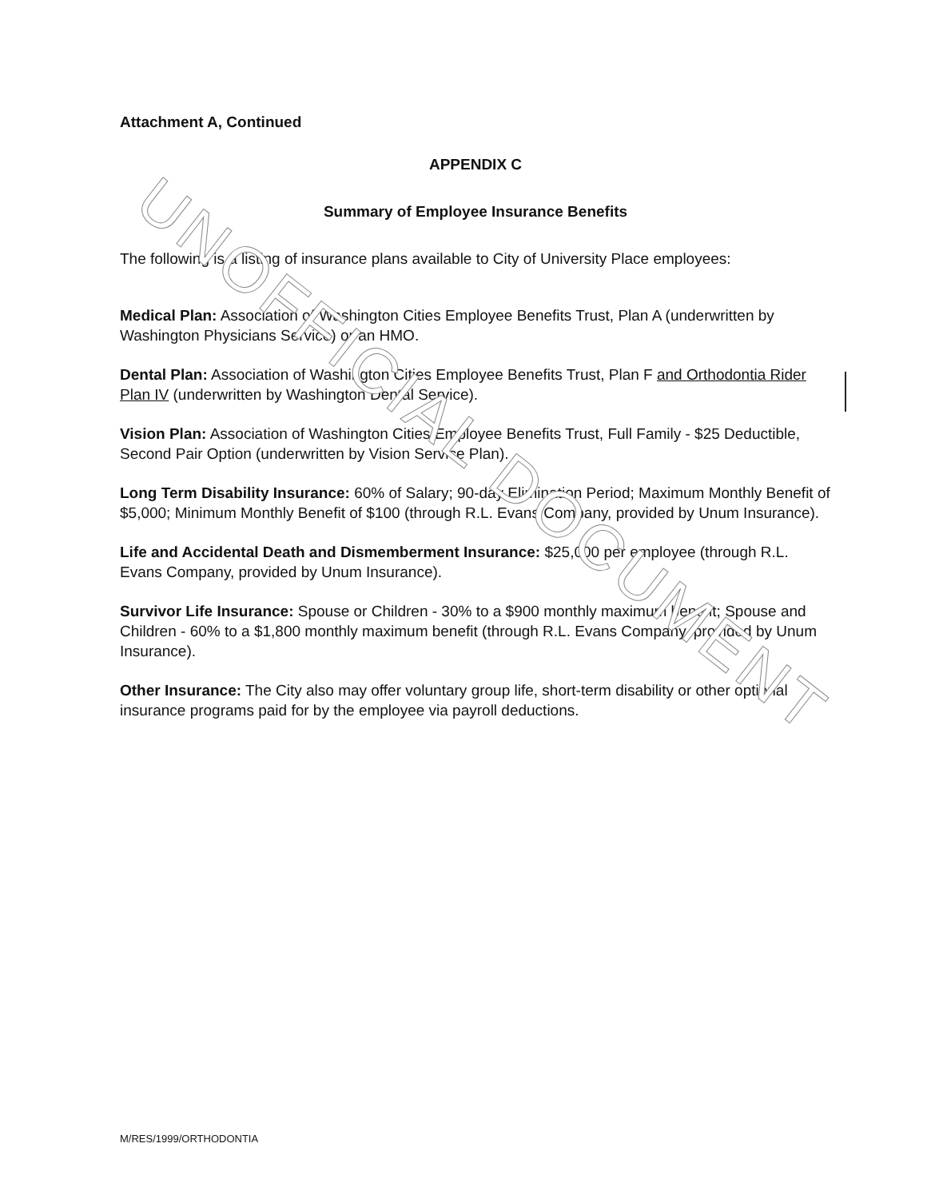Attachment A, Continued
APPENDIX C
Summary of Employee Insurance Benefits
The following is a listing of insurance plans available to City of University Place employees:
Medical Plan: Association of Washington Cities Employee Benefits Trust, Plan A (underwritten by Washington Physicians Service) or an HMO.
Dental Plan: Association of Washington Cities Employee Benefits Trust, Plan F and Orthodontia Rider Plan IV (underwritten by Washington Dental Service).
Vision Plan: Association of Washington Cities Employee Benefits Trust, Full Family - $25 Deductible, Second Pair Option (underwritten by Vision Service Plan).
Long Term Disability Insurance: 60% of Salary; 90-day Elimination Period; Maximum Monthly Benefit of $5,000; Minimum Monthly Benefit of $100 (through R.L. Evans Company, provided by Unum Insurance).
Life and Accidental Death and Dismemberment Insurance: $25,000 per employee (through R.L. Evans Company, provided by Unum Insurance).
Survivor Life Insurance: Spouse or Children - 30% to a $900 monthly maximum benefit; Spouse and Children - 60% to a $1,800 monthly maximum benefit (through R.L. Evans Company, provided by Unum Insurance).
Other Insurance: The City also may offer voluntary group life, short-term disability or other optional insurance programs paid for by the employee via payroll deductions.
UNOFFICIAL DOCUMENT
M/RES/1999/ORTHODONTIA